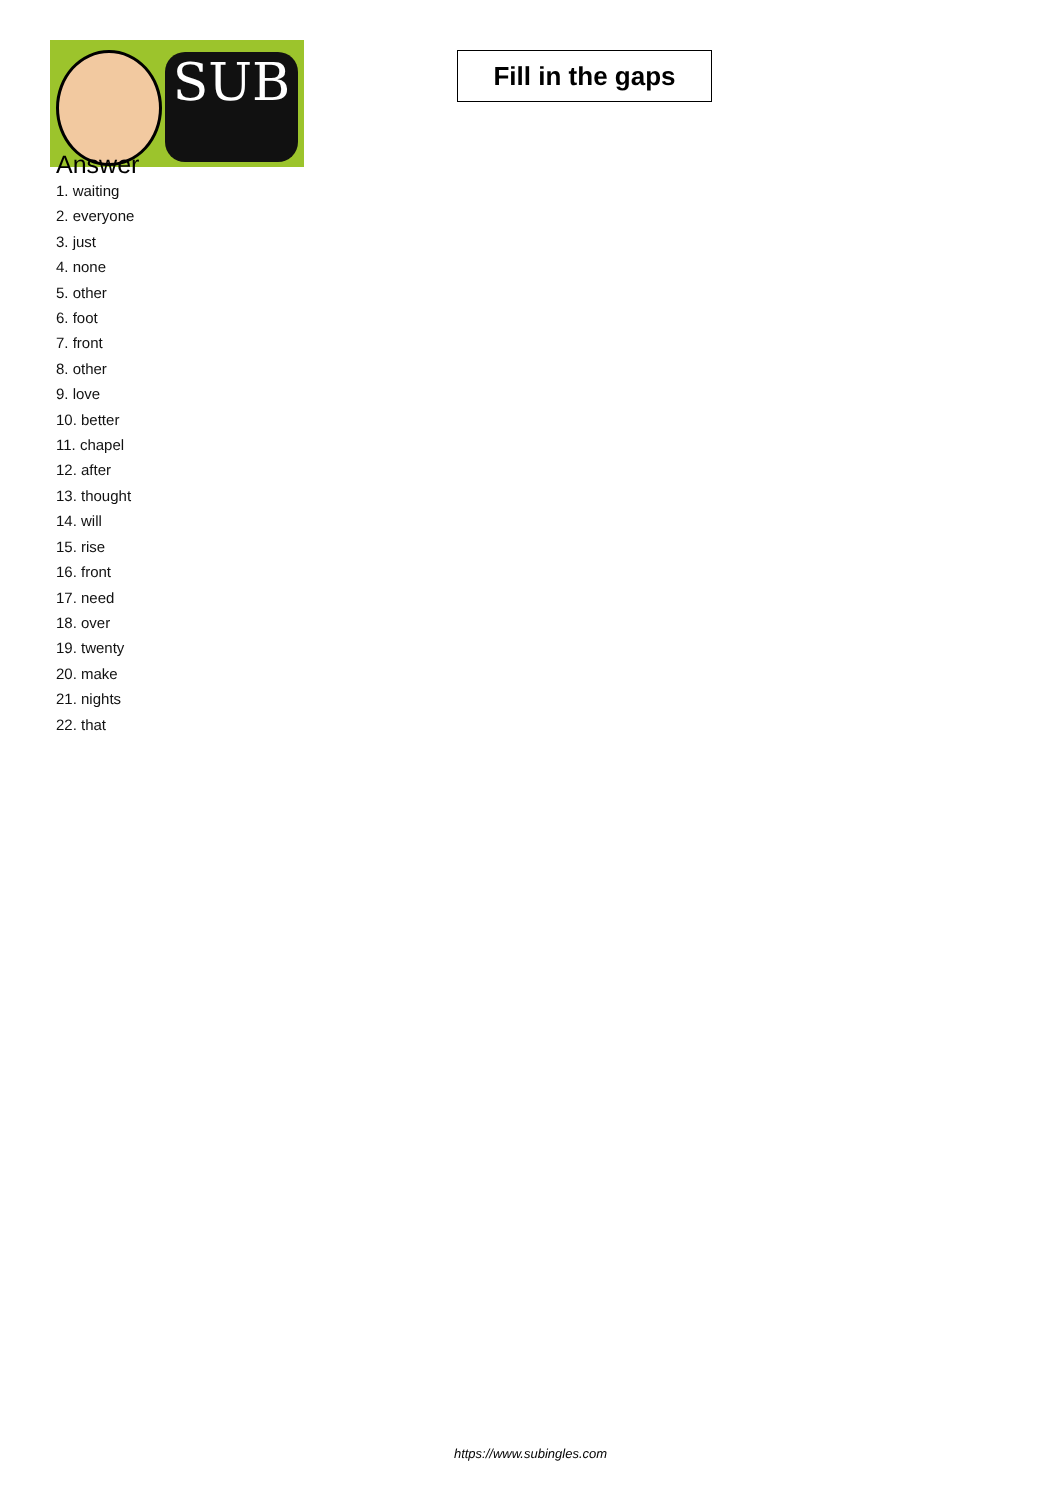SUB
Fill in the gaps
Answer
1. waiting
2. everyone
3. just
4. none
5. other
6. foot
7. front
8. other
9. love
10. better
11. chapel
12. after
13. thought
14. will
15. rise
16. front
17. need
18. over
19. twenty
20. make
21. nights
22. that
https://www.subingles.com